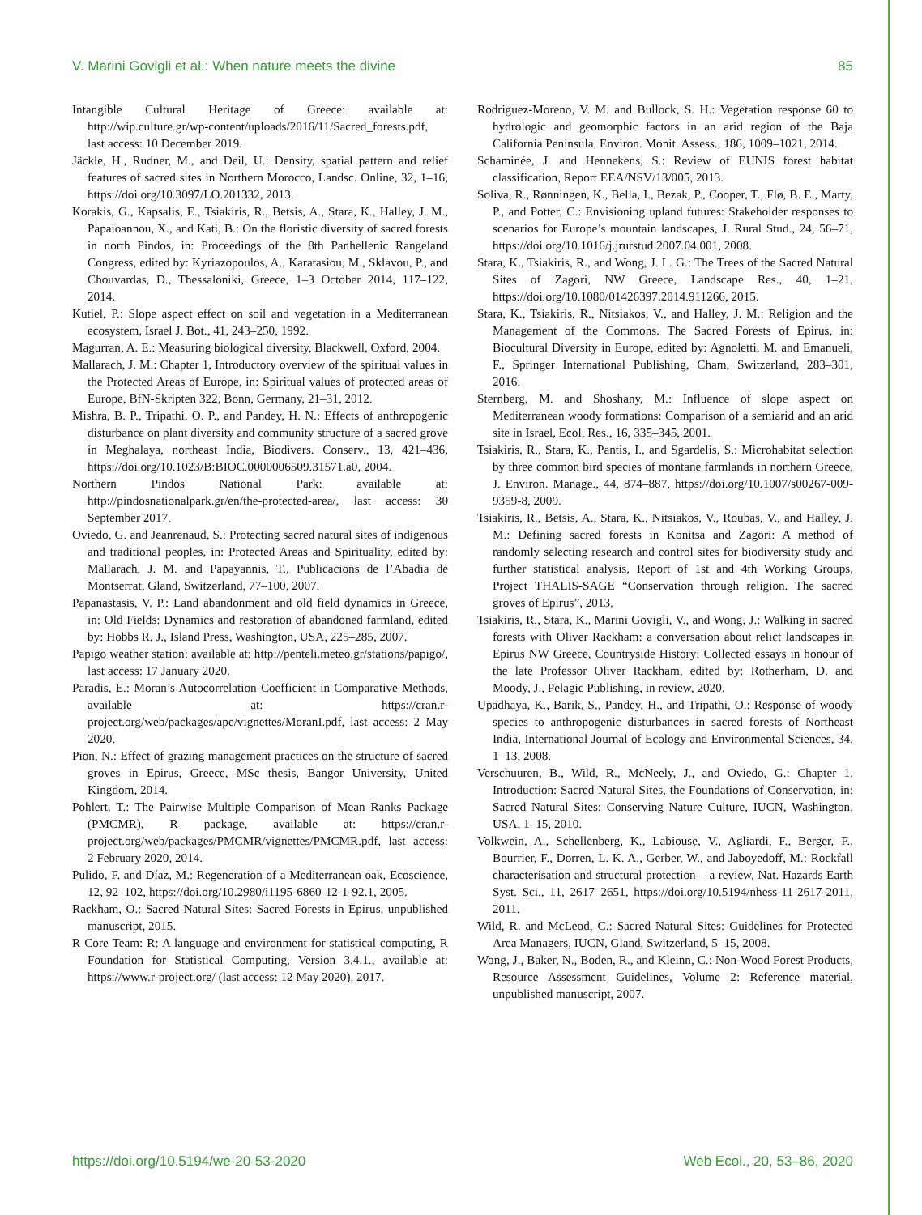V. Marini Govigli et al.: When nature meets the divine 85
Intangible Cultural Heritage of Greece: available at: http://wip.culture.gr/wp-content/uploads/2016/11/Sacred_forests.pdf, last access: 10 December 2019.
Jäckle, H., Rudner, M., and Deil, U.: Density, spatial pattern and relief features of sacred sites in Northern Morocco, Landsc. Online, 32, 1–16, https://doi.org/10.3097/LO.201332, 2013.
Korakis, G., Kapsalis, E., Tsiakiris, R., Betsis, A., Stara, K., Halley, J. M., Papaioannou, X., and Kati, B.: On the floristic diversity of sacred forests in north Pindos, in: Proceedings of the 8th Panhellenic Rangeland Congress, edited by: Kyriazopoulos, A., Karatasiou, M., Sklavou, P., and Chouvardas, D., Thessaloniki, Greece, 1–3 October 2014, 117–122, 2014.
Kutiel, P.: Slope aspect effect on soil and vegetation in a Mediterranean ecosystem, Israel J. Bot., 41, 243–250, 1992.
Magurran, A. E.: Measuring biological diversity, Blackwell, Oxford, 2004.
Mallarach, J. M.: Chapter 1, Introductory overview of the spiritual values in the Protected Areas of Europe, in: Spiritual values of protected areas of Europe, BfN-Skripten 322, Bonn, Germany, 21–31, 2012.
Mishra, B. P., Tripathi, O. P., and Pandey, H. N.: Effects of anthropogenic disturbance on plant diversity and community structure of a sacred grove in Meghalaya, northeast India, Biodivers. Conserv., 13, 421–436, https://doi.org/10.1023/B:BIOC.0000006509.31571.a0, 2004.
Northern Pindos National Park: available at: http://pindosnationalpark.gr/en/the-protected-area/, last access: 30 September 2017.
Oviedo, G. and Jeanrenaud, S.: Protecting sacred natural sites of indigenous and traditional peoples, in: Protected Areas and Spirituality, edited by: Mallarach, J. M. and Papayannis, T., Publicacions de l’Abadia de Montserrat, Gland, Switzerland, 77–100, 2007.
Papanastasis, V. P.: Land abandonment and old field dynamics in Greece, in: Old Fields: Dynamics and restoration of abandoned farmland, edited by: Hobbs R. J., Island Press, Washington, USA, 225–285, 2007.
Papigo weather station: available at: http://penteli.meteo.gr/stations/papigo/, last access: 17 January 2020.
Paradis, E.: Moran’s Autocorrelation Coefficient in Comparative Methods, available at: https://cran.r-project.org/web/packages/ape/vignettes/MoranI.pdf, last access: 2 May 2020.
Pion, N.: Effect of grazing management practices on the structure of sacred groves in Epirus, Greece, MSc thesis, Bangor University, United Kingdom, 2014.
Pohlert, T.: The Pairwise Multiple Comparison of Mean Ranks Package (PMCMR), R package, available at: https://cran.r-project.org/web/packages/PMCMR/vignettes/PMCMR.pdf, last access: 2 February 2020, 2014.
Pulido, F. and Díaz, M.: Regeneration of a Mediterranean oak, Ecoscience, 12, 92–102, https://doi.org/10.2980/i1195-6860-12-1-92.1, 2005.
Rackham, O.: Sacred Natural Sites: Sacred Forests in Epirus, unpublished manuscript, 2015.
R Core Team: R: A language and environment for statistical computing, R Foundation for Statistical Computing, Version 3.4.1., available at: https://www.r-project.org/ (last access: 12 May 2020), 2017.
Rodriguez-Moreno, V. M. and Bullock, S. H.: Vegetation response 60 to hydrologic and geomorphic factors in an arid region of the Baja California Peninsula, Environ. Monit. Assess., 186, 1009–1021, 2014.
Schaminée, J. and Hennekens, S.: Review of EUNIS forest habitat classification, Report EEA/NSV/13/005, 2013.
Soliva, R., Rønningen, K., Bella, I., Bezak, P., Cooper, T., Flø, B. E., Marty, P., and Potter, C.: Envisioning upland futures: Stakeholder responses to scenarios for Europe’s mountain landscapes, J. Rural Stud., 24, 56–71, https://doi.org/10.1016/j.jrurstud.2007.04.001, 2008.
Stara, K., Tsiakiris, R., and Wong, J. L. G.: The Trees of the Sacred Natural Sites of Zagori, NW Greece, Landscape Res., 40, 1–21, https://doi.org/10.1080/01426397.2014.911266, 2015.
Stara, K., Tsiakiris, R., Nitsiakos, V., and Halley, J. M.: Religion and the Management of the Commons. The Sacred Forests of Epirus, in: Biocultural Diversity in Europe, edited by: Agnoletti, M. and Emanueli, F., Springer International Publishing, Cham, Switzerland, 283–301, 2016.
Sternberg, M. and Shoshany, M.: Influence of slope aspect on Mediterranean woody formations: Comparison of a semiarid and an arid site in Israel, Ecol. Res., 16, 335–345, 2001.
Tsiakiris, R., Stara, K., Pantis, I., and Sgardelis, S.: Microhabitat selection by three common bird species of montane farmlands in northern Greece, J. Environ. Manage., 44, 874–887, https://doi.org/10.1007/s00267-009-9359-8, 2009.
Tsiakiris, R., Betsis, A., Stara, K., Nitsiakos, V., Roubas, V., and Halley, J. M.: Defining sacred forests in Konitsa and Zagori: A method of randomly selecting research and control sites for biodiversity study and further statistical analysis, Report of 1st and 4th Working Groups, Project THALIS-SAGE “Conservation through religion. The sacred groves of Epirus”, 2013.
Tsiakiris, R., Stara, K., Marini Govigli, V., and Wong, J.: Walking in sacred forests with Oliver Rackham: a conversation about relict landscapes in Epirus NW Greece, Countryside History: Collected essays in honour of the late Professor Oliver Rackham, edited by: Rotherham, D. and Moody, J., Pelagic Publishing, in review, 2020.
Upadhaya, K., Barik, S., Pandey, H., and Tripathi, O.: Response of woody species to anthropogenic disturbances in sacred forests of Northeast India, International Journal of Ecology and Environmental Sciences, 34, 1–13, 2008.
Verschuuren, B., Wild, R., McNeely, J., and Oviedo, G.: Chapter 1, Introduction: Sacred Natural Sites, the Foundations of Conservation, in: Sacred Natural Sites: Conserving Nature Culture, IUCN, Washington, USA, 1–15, 2010.
Volkwein, A., Schellenberg, K., Labiouse, V., Agliardi, F., Berger, F., Bourrier, F., Dorren, L. K. A., Gerber, W., and Jaboyedoff, M.: Rockfall characterisation and structural protection – a review, Nat. Hazards Earth Syst. Sci., 11, 2617–2651, https://doi.org/10.5194/nhess-11-2617-2011, 2011.
Wild, R. and McLeod, C.: Sacred Natural Sites: Guidelines for Protected Area Managers, IUCN, Gland, Switzerland, 5–15, 2008.
Wong, J., Baker, N., Boden, R., and Kleinn, C.: Non-Wood Forest Products, Resource Assessment Guidelines, Volume 2: Reference material, unpublished manuscript, 2007.
https://doi.org/10.5194/we-20-53-2020 Web Ecol., 20, 53–86, 2020